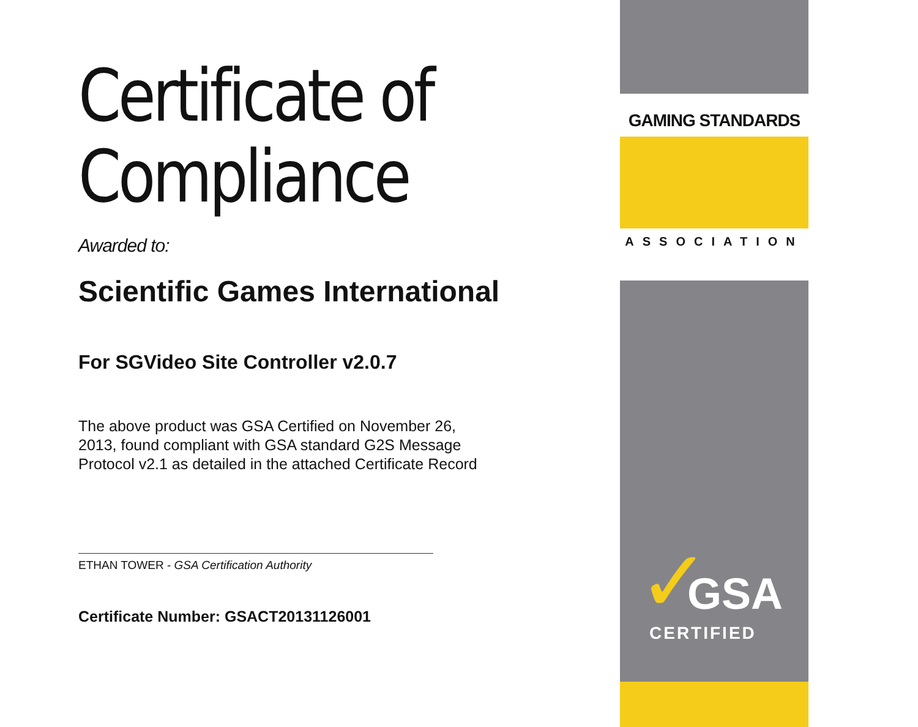Certificate of
Compliance
Awarded to:
Scientific Games International
For SGVideo Site Controller v2.0.7
The above product was GSA Certified on November 26, 2013, found compliant with GSA standard G2S Message Protocol v2.1 as detailed in the attached Certificate Record
ETHAN TOWER - GSA Certification Authority
Certificate Number: GSACT20131126001
GAMING STANDARDS
ASSOCIATION
✓ GSA
CERTIFIED